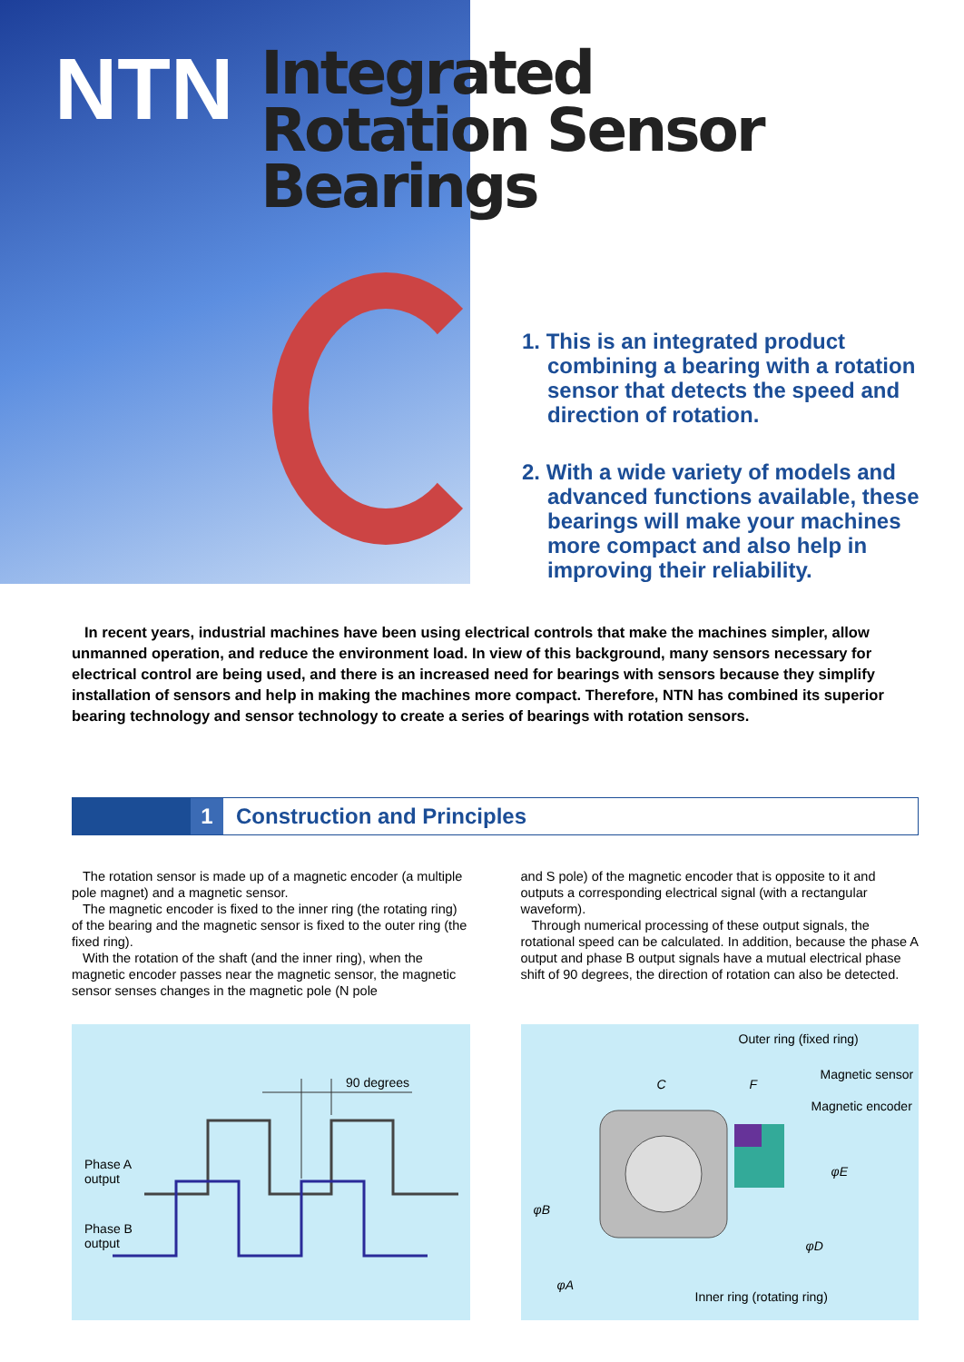NTN
Integrated
Rotation Sensor Bearings
1. This is an integrated product combining a bearing with a rotation sensor that detects the speed and direction of rotation.
2. With a wide variety of models and advanced functions available, these bearings will make your machines more compact and also help in improving their reliability.
In recent years, industrial machines have been using electrical controls that make the machines simpler, allow unmanned operation, and reduce the environment load. In view of this background, many sensors necessary for electrical control are being used, and there is an increased need for bearings with sensors because they simplify installation of sensors and help in making the machines more compact. Therefore, NTN has combined its superior bearing technology and sensor technology to create a series of bearings with rotation sensors.
1 Construction and Principles
The rotation sensor is made up of a magnetic encoder (a multiple pole magnet) and a magnetic sensor.
The magnetic encoder is fixed to the inner ring (the rotating ring) of the bearing and the magnetic sensor is fixed to the outer ring (the fixed ring).
With the rotation of the shaft (and the inner ring), when the magnetic encoder passes near the magnetic sensor, the magnetic sensor senses changes in the magnetic pole (N pole
and S pole) of the magnetic encoder that is opposite to it and outputs a corresponding electrical signal (with a rectangular waveform).
Through numerical processing of these output signals, the rotational speed can be calculated. In addition, because the phase A output and phase B output signals have a mutual electrical phase shift of 90 degrees, the direction of rotation can also be detected.
90 degrees
Phase A
output
Phase B
output
Outer ring (fixed ring)
C F
Magnetic sensor
Magnetic encoder
φE
φB
φD
φA
Inner ring (rotating ring)